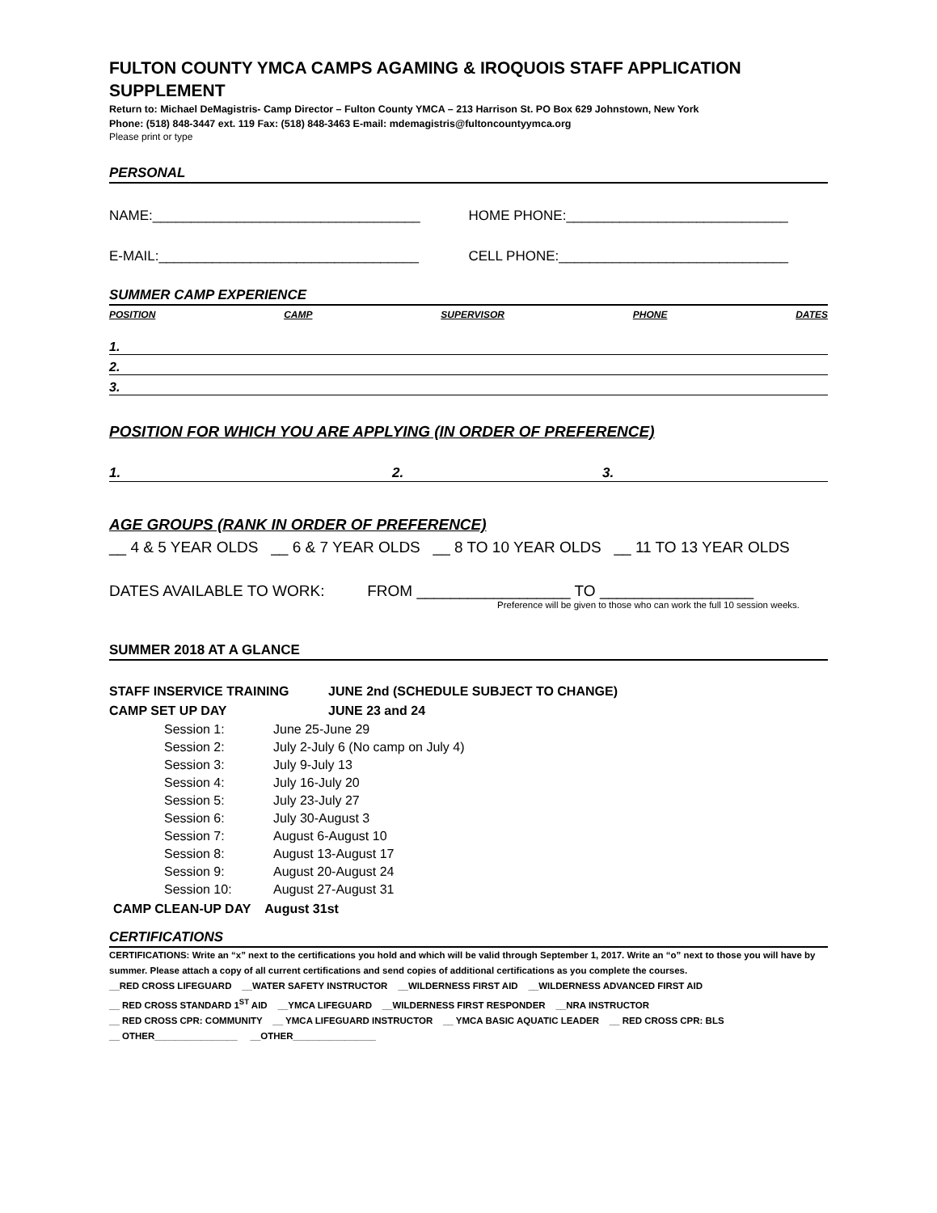FULTON COUNTY YMCA CAMPS AGAMING & IROQUOIS STAFF APPLICATION SUPPLEMENT
Return to: Michael DeMagistris- Camp Director – Fulton County YMCA – 213 Harrison St. PO Box 629 Johnstown, New York
Phone: (518) 848-3447 ext. 119 Fax: (518) 848-3463 E-mail: mdemagistris@fultoncountyymca.org
Please print or type
PERSONAL
NAME:___________________________________
HOME PHONE:_____________________________
E-MAIL:__________________________________
CELL PHONE:______________________________
SUMMER CAMP EXPERIENCE
POSITION CAMP SUPERVISOR PHONE DATES
1.
2.
3.
POSITION FOR WHICH YOU ARE APPLYING (IN ORDER OF PREFERENCE)
1. 2. 3.
AGE GROUPS (RANK IN ORDER OF PREFERENCE)
__ 4 & 5 YEAR OLDS __ 6 & 7 YEAR OLDS __ 8 TO 10 YEAR OLDS __ 11 TO 13 YEAR OLDS
DATES AVAILABLE TO WORK: FROM __________________ TO __________________
Preference will be given to those who can work the full 10 session weeks.
SUMMER 2018 AT A GLANCE
| STAFF INSERVICE TRAINING | JUNE 2nd (SCHEDULE SUBJECT TO CHANGE) |
| CAMP SET UP DAY | JUNE 23 and 24 |
| Session 1: | June 25-June 29 |
| Session 2: | July 2-July 6 (No camp on July 4) |
| Session 3: | July 9-July 13 |
| Session 4: | July 16-July 20 |
| Session 5: | July 23-July 27 |
| Session 6: | July 30-August 3 |
| Session 7: | August 6-August 10 |
| Session 8: | August 13-August 17 |
| Session 9: | August 20-August 24 |
| Session 10: | August 27-August 31 |
CAMP CLEAN-UP DAY August 31st
CERTIFICATIONS
CERTIFICATIONS: Write an “x” next to the certifications you hold and which will be valid through September 1, 2017. Write an “o” next to those you will have by summer. Please attach a copy of all current certifications and send copies of additional certifications as you complete the courses.
__RED CROSS LIFEGUARD __WATER SAFETY INSTRUCTOR __WILDERNESS FIRST AID __WILDERNESS ADVANCED FIRST AID
__ RED CROSS STANDARD 1<sup>ST</sup> AID __YMCA LIFEGUARD __WILDERNESS FIRST RESPONDER __NRA INSTRUCTOR
__ RED CROSS CPR: COMMUNITY __ YMCA LIFEGUARD INSTRUCTOR __ YMCA BASIC AQUATIC LEADER __ RED CROSS CPR: BLS
__ OTHER________________ __OTHER________________